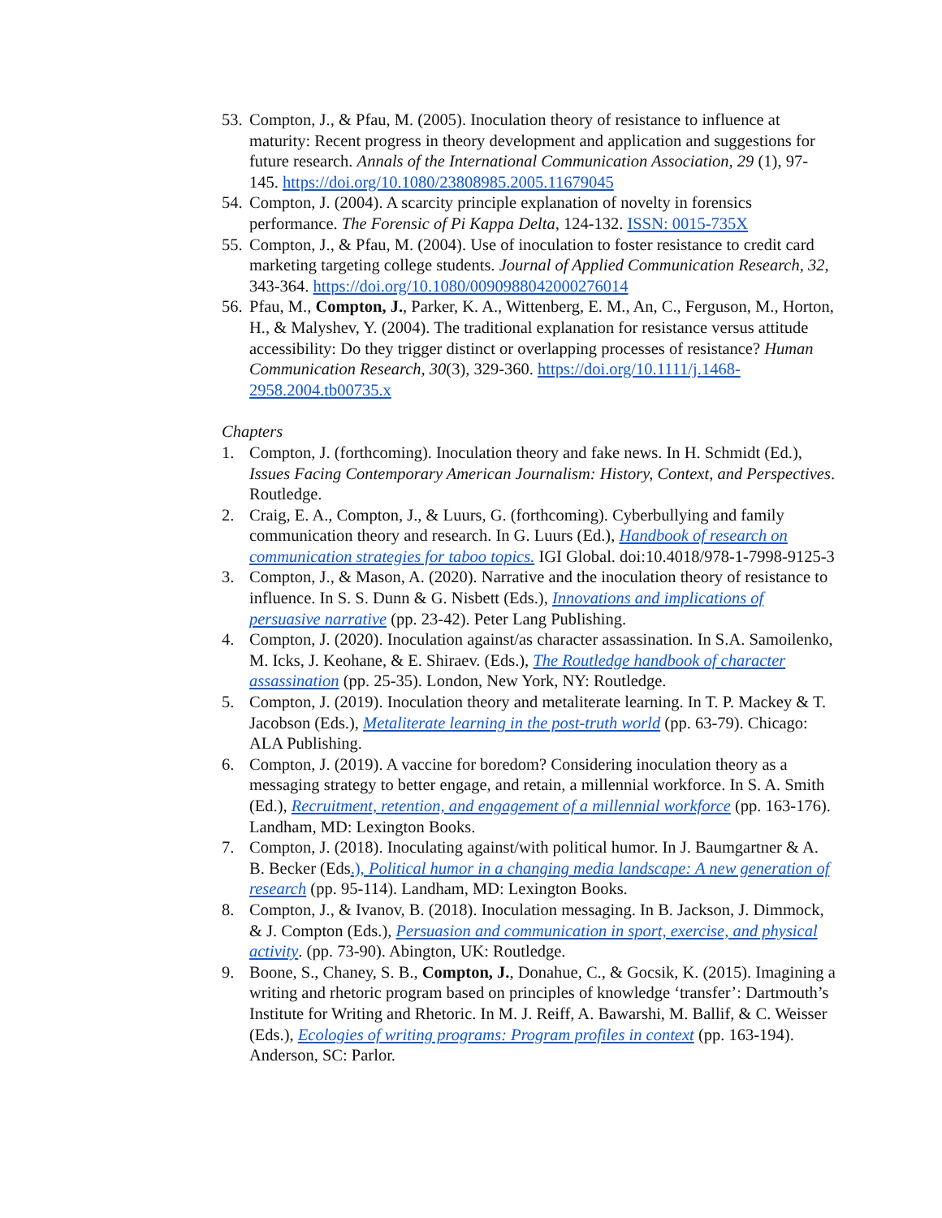53. Compton, J., & Pfau, M. (2005). Inoculation theory of resistance to influence at maturity: Recent progress in theory development and application and suggestions for future research. Annals of the International Communication Association, 29 (1), 97-145. https://doi.org/10.1080/23808985.2005.11679045
54. Compton, J. (2004). A scarcity principle explanation of novelty in forensics performance. The Forensic of Pi Kappa Delta, 124-132. ISSN: 0015-735X
55. Compton, J., & Pfau, M. (2004). Use of inoculation to foster resistance to credit card marketing targeting college students. Journal of Applied Communication Research, 32, 343-364. https://doi.org/10.1080/0090988042000276014
56. Pfau, M., Compton, J., Parker, K. A., Wittenberg, E. M., An, C., Ferguson, M., Horton, H., & Malyshev, Y. (2004). The traditional explanation for resistance versus attitude accessibility: Do they trigger distinct or overlapping processes of resistance? Human Communication Research, 30(3), 329-360. https://doi.org/10.1111/j.1468-2958.2004.tb00735.x
Chapters
1. Compton, J. (forthcoming). Inoculation theory and fake news. In H. Schmidt (Ed.), Issues Facing Contemporary American Journalism: History, Context, and Perspectives. Routledge.
2. Craig, E. A., Compton, J., & Luurs, G. (forthcoming). Cyberbullying and family communication theory and research. In G. Luurs (Ed.), Handbook of research on communication strategies for taboo topics. IGI Global. doi:10.4018/978-1-7998-9125-3
3. Compton, J., & Mason, A. (2020). Narrative and the inoculation theory of resistance to influence. In S. S. Dunn & G. Nisbett (Eds.), Innovations and implications of persuasive narrative (pp. 23-42). Peter Lang Publishing.
4. Compton, J. (2020). Inoculation against/as character assassination. In S.A. Samoilenko, M. Icks, J. Keohane, & E. Shiraev. (Eds.), The Routledge handbook of character assassination (pp. 25-35). London, New York, NY: Routledge.
5. Compton, J. (2019). Inoculation theory and metaliterate learning. In T. P. Mackey & T. Jacobson (Eds.), Metaliterate learning in the post-truth world (pp. 63-79). Chicago: ALA Publishing.
6. Compton, J. (2019). A vaccine for boredom? Considering inoculation theory as a messaging strategy to better engage, and retain, a millennial workforce. In S. A. Smith (Ed.), Recruitment, retention, and engagement of a millennial workforce (pp. 163-176). Landham, MD: Lexington Books.
7. Compton, J. (2018). Inoculating against/with political humor. In J. Baumgartner & A. B. Becker (Eds.), Political humor in a changing media landscape: A new generation of research (pp. 95-114). Landham, MD: Lexington Books.
8. Compton, J., & Ivanov, B. (2018). Inoculation messaging. In B. Jackson, J. Dimmock, & J. Compton (Eds.), Persuasion and communication in sport, exercise, and physical activity. (pp. 73-90). Abington, UK: Routledge.
9. Boone, S., Chaney, S. B., Compton, J., Donahue, C., & Gocsik, K. (2015). Imagining a writing and rhetoric program based on principles of knowledge ‘transfer’: Dartmouth’s Institute for Writing and Rhetoric. In M. J. Reiff, A. Bawarshi, M. Ballif, & C. Weisser (Eds.), Ecologies of writing programs: Program profiles in context (pp. 163-194). Anderson, SC: Parlor.